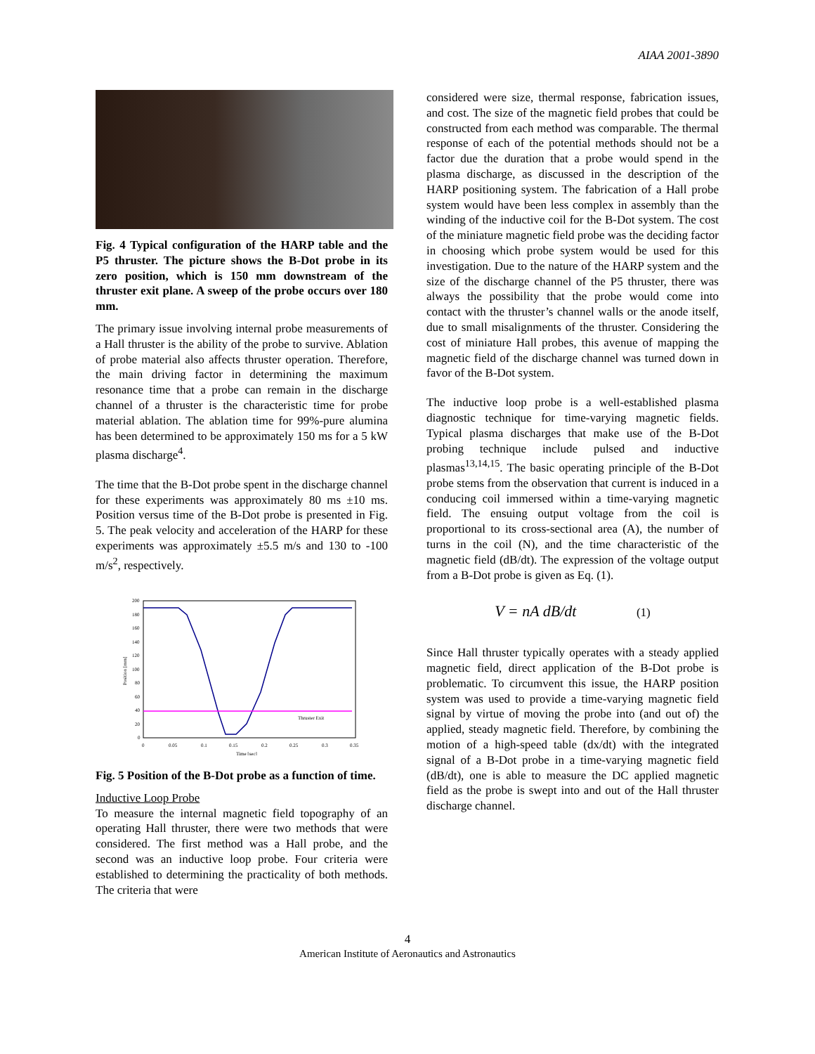AIAA 2001-3890
Fig. 4 Typical configuration of the HARP table and the P5 thruster. The picture shows the B-Dot probe in its zero position, which is 150 mm downstream of the thruster exit plane. A sweep of the probe occurs over 180 mm.
The primary issue involving internal probe measurements of a Hall thruster is the ability of the probe to survive. Ablation of probe material also affects thruster operation. Therefore, the main driving factor in determining the maximum resonance time that a probe can remain in the discharge channel of a thruster is the characteristic time for probe material ablation. The ablation time for 99%-pure alumina has been determined to be approximately 150 ms for a 5 kW plasma discharge<sup>4</sup>.
The time that the B-Dot probe spent in the discharge channel for these experiments was approximately 80 ms ±10 ms. Position versus time of the B-Dot probe is presented in Fig. 5. The peak velocity and acceleration of the HARP for these experiments was approximately ±5.5 m/s and 130 to -100 m/s<sup>2</sup>, respectively.
200
180
160
140
120
100
80
60
40
20
0
0
0.05
0.1
0.15
0.2
0.25
0.3
0.35
Time [sec]
Position [mm]
Thruster Exit
Fig. 5 Position of the B-Dot probe as a function of time.
Inductive Loop Probe
To measure the internal magnetic field topography of an operating Hall thruster, there were two methods that were considered. The first method was a Hall probe, and the second was an inductive loop probe. Four criteria were established to determining the practicality of both methods. The criteria that were
considered were size, thermal response, fabrication issues, and cost. The size of the magnetic field probes that could be constructed from each method was comparable. The thermal response of each of the potential methods should not be a factor due the duration that a probe would spend in the plasma discharge, as discussed in the description of the HARP positioning system. The fabrication of a Hall probe system would have been less complex in assembly than the winding of the inductive coil for the B-Dot system. The cost of the miniature magnetic field probe was the deciding factor in choosing which probe system would be used for this investigation. Due to the nature of the HARP system and the size of the discharge channel of the P5 thruster, there was always the possibility that the probe would come into contact with the thruster’s channel walls or the anode itself, due to small misalignments of the thruster. Considering the cost of miniature Hall probes, this avenue of mapping the magnetic field of the discharge channel was turned down in favor of the B-Dot system.
The inductive loop probe is a well-established plasma diagnostic technique for time-varying magnetic fields. Typical plasma discharges that make use of the B-Dot probing technique include pulsed and inductive plasmas<sup>13,14,15</sup>. The basic operating principle of the B-Dot probe stems from the observation that current is induced in a conducing coil immersed within a time-varying magnetic field. The ensuing output voltage from the coil is proportional to its cross-sectional area (A), the number of turns in the coil (N), and the time characteristic of the magnetic field (dB/dt). The expression of the voltage output from a B-Dot probe is given as Eq. (1).
V = nA dB/dt (1)
Since Hall thruster typically operates with a steady applied magnetic field, direct application of the B-Dot probe is problematic. To circumvent this issue, the HARP position system was used to provide a time-varying magnetic field signal by virtue of moving the probe into (and out of) the applied, steady magnetic field. Therefore, by combining the motion of a high-speed table (dx/dt) with the integrated signal of a B-Dot probe in a time-varying magnetic field (dB/dt), one is able to measure the DC applied magnetic field as the probe is swept into and out of the Hall thruster discharge channel.
4
American Institute of Aeronautics and Astronautics